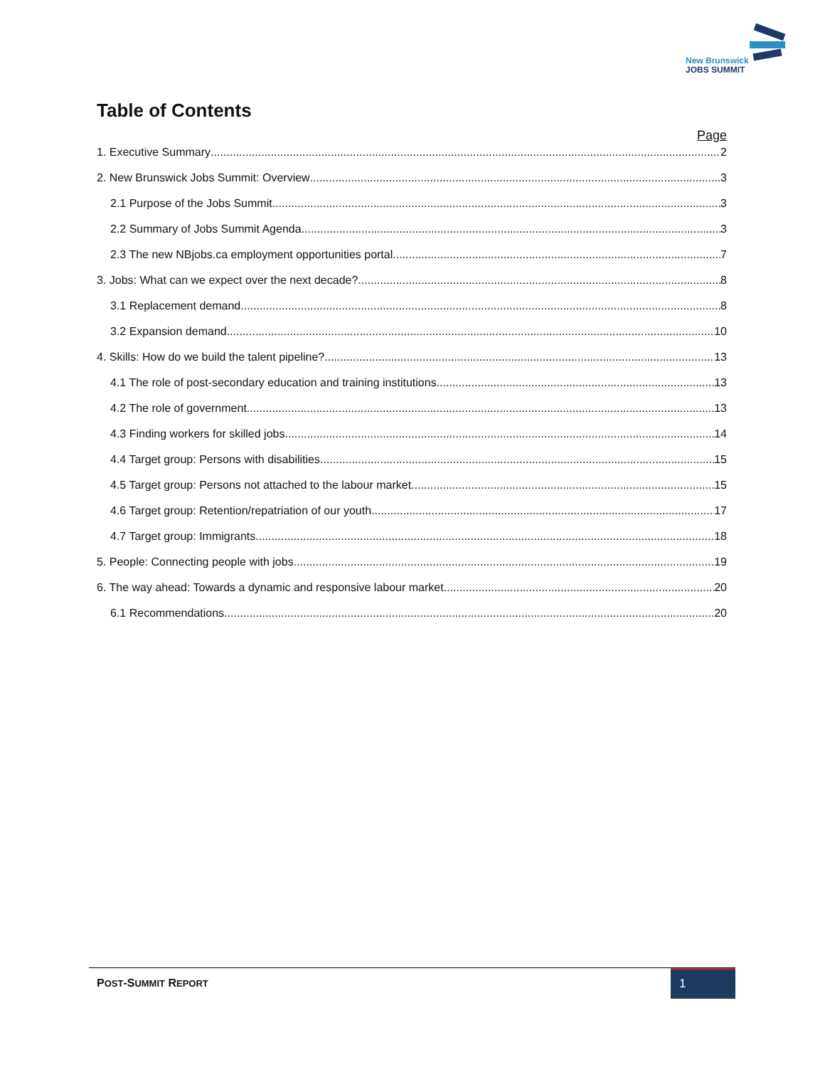New Brunswick
JOBS SUMMIT
Table of Contents
Page
1. Executive Summary 2
2. New Brunswick Jobs Summit: Overview 3
2.1 Purpose of the Jobs Summit 3
2.2 Summary of Jobs Summit Agenda 3
2.3 The new NBjobs.ca employment opportunities portal 7
3. Jobs: What can we expect over the next decade? 8
3.1 Replacement demand 8
3.2 Expansion demand 10
4. Skills: How do we build the talent pipeline? 13
4.1 The role of post-secondary education and training institutions 13
4.2 The role of government 13
4.3 Finding workers for skilled jobs 14
4.4 Target group: Persons with disabilities 15
4.5 Target group: Persons not attached to the labour market 15
4.6 Target group: Retention/repatriation of our youth 17
4.7 Target group: Immigrants 18
5. People: Connecting people with jobs 19
6. The way ahead: Towards a dynamic and responsive labour market 20
6.1 Recommendations 20
POST-SUMMIT REPORT
1